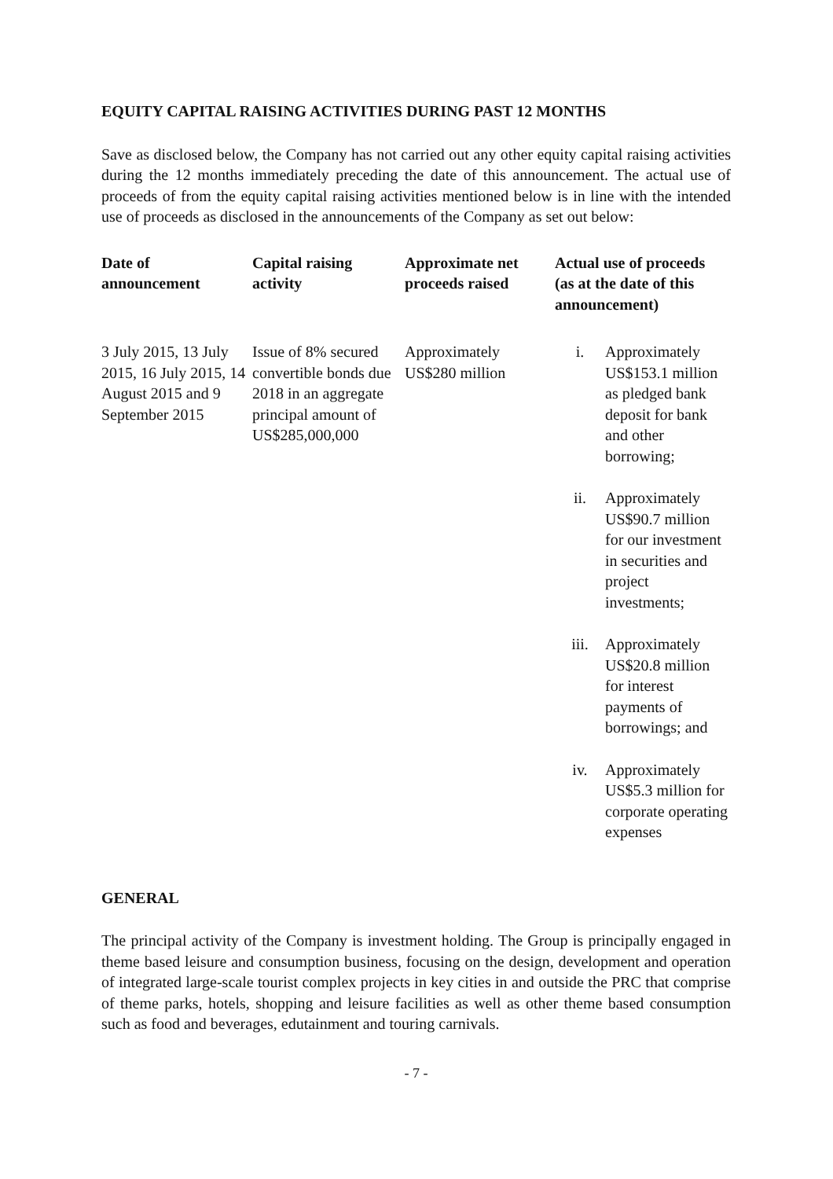EQUITY CAPITAL RAISING ACTIVITIES DURING PAST 12 MONTHS
Save as disclosed below, the Company has not carried out any other equity capital raising activities during the 12 months immediately preceding the date of this announcement. The actual use of proceeds of from the equity capital raising activities mentioned below is in line with the intended use of proceeds as disclosed in the announcements of the Company as set out below:
| Date of announcement | Capital raising activity | Approximate net proceeds raised | Actual use of proceeds (as at the date of this announcement) |
| --- | --- | --- | --- |
| 3 July 2015, 13 July 2015, 16 July 2015, 14 August 2015 and 9 September 2015 | Issue of 8% secured convertible bonds due 2018 in an aggregate principal amount of US$285,000,000 | Approximately US$280 million | / i. / Approximately US$153.1 million as pledged bank deposit for bank and other borrowing; / / ii. / Approximately US$90.7 million for our investment in securities and project investments; / / iii. / Approximately US$20.8 million for interest payments of borrowings; and / / iv. / Approximately US$5.3 million for corporate operating expenses / |
GENERAL
The principal activity of the Company is investment holding. The Group is principally engaged in theme based leisure and consumption business, focusing on the design, development and operation of integrated large-scale tourist complex projects in key cities in and outside the PRC that comprise of theme parks, hotels, shopping and leisure facilities as well as other theme based consumption such as food and beverages, edutainment and touring carnivals.
- 7 -